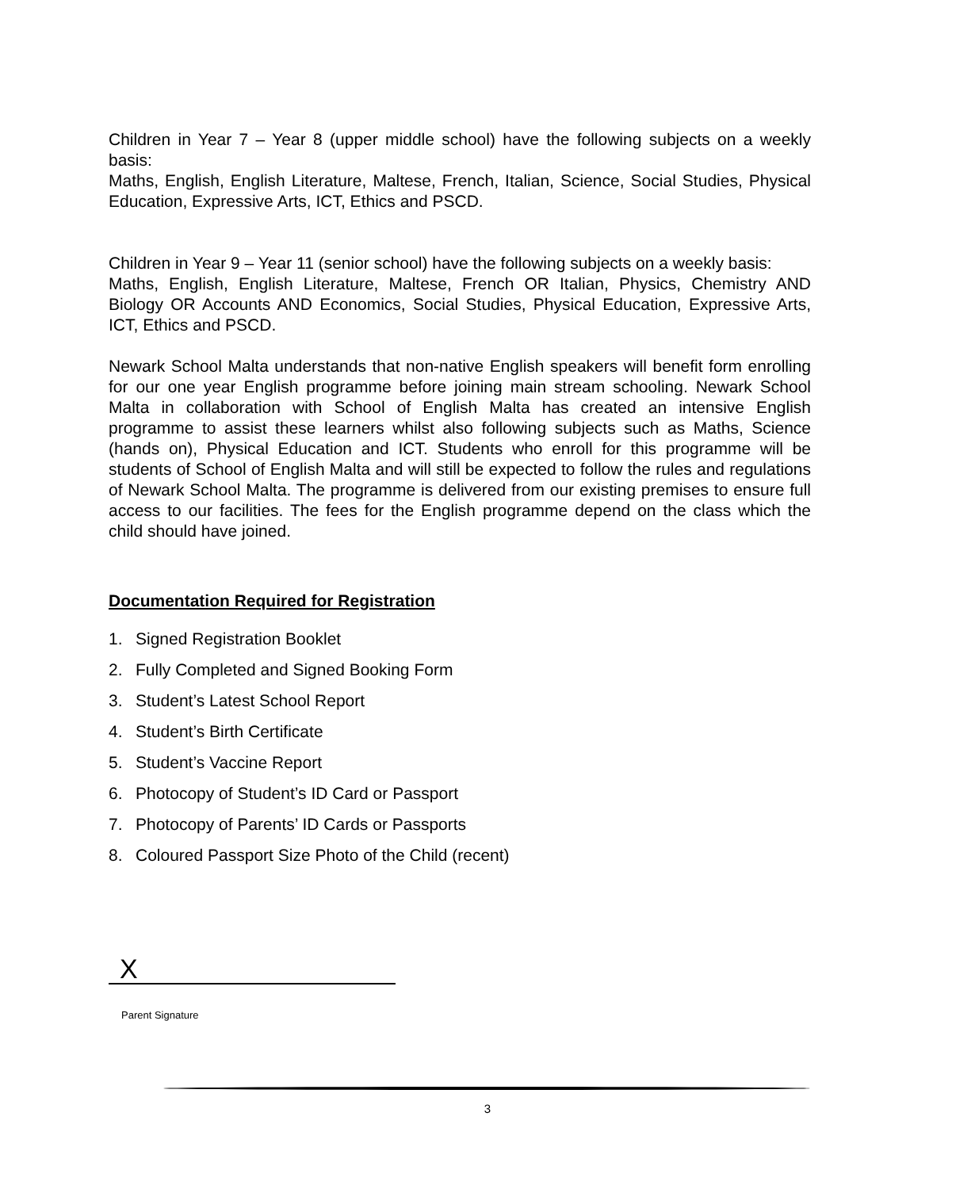Children in Year 7 – Year 8 (upper middle school) have the following subjects on a weekly basis:
Maths, English, English Literature, Maltese, French, Italian, Science, Social Studies, Physical Education, Expressive Arts, ICT, Ethics and PSCD.
Children in Year 9 – Year 11 (senior school) have the following subjects on a weekly basis:
Maths, English, English Literature, Maltese, French OR Italian, Physics, Chemistry AND Biology OR Accounts AND Economics, Social Studies, Physical Education, Expressive Arts, ICT, Ethics and PSCD.
Newark School Malta understands that non-native English speakers will benefit form enrolling for our one year English programme before joining main stream schooling. Newark School Malta in collaboration with School of English Malta has created an intensive English programme to assist these learners whilst also following subjects such as Maths, Science (hands on), Physical Education and ICT. Students who enroll for this programme will be students of School of English Malta and will still be expected to follow the rules and regulations of Newark School Malta. The programme is delivered from our existing premises to ensure full access to our facilities. The fees for the English programme depend on the class which the child should have joined.
Documentation Required for Registration
1. Signed Registration Booklet
2. Fully Completed and Signed Booking Form
3. Student’s Latest School Report
4. Student’s Birth Certificate
5. Student’s Vaccine Report
6. Photocopy of Student’s ID Card or Passport
7. Photocopy of Parents’ ID Cards or Passports
8. Coloured Passport Size Photo of the Child (recent)
X
Parent Signature
3